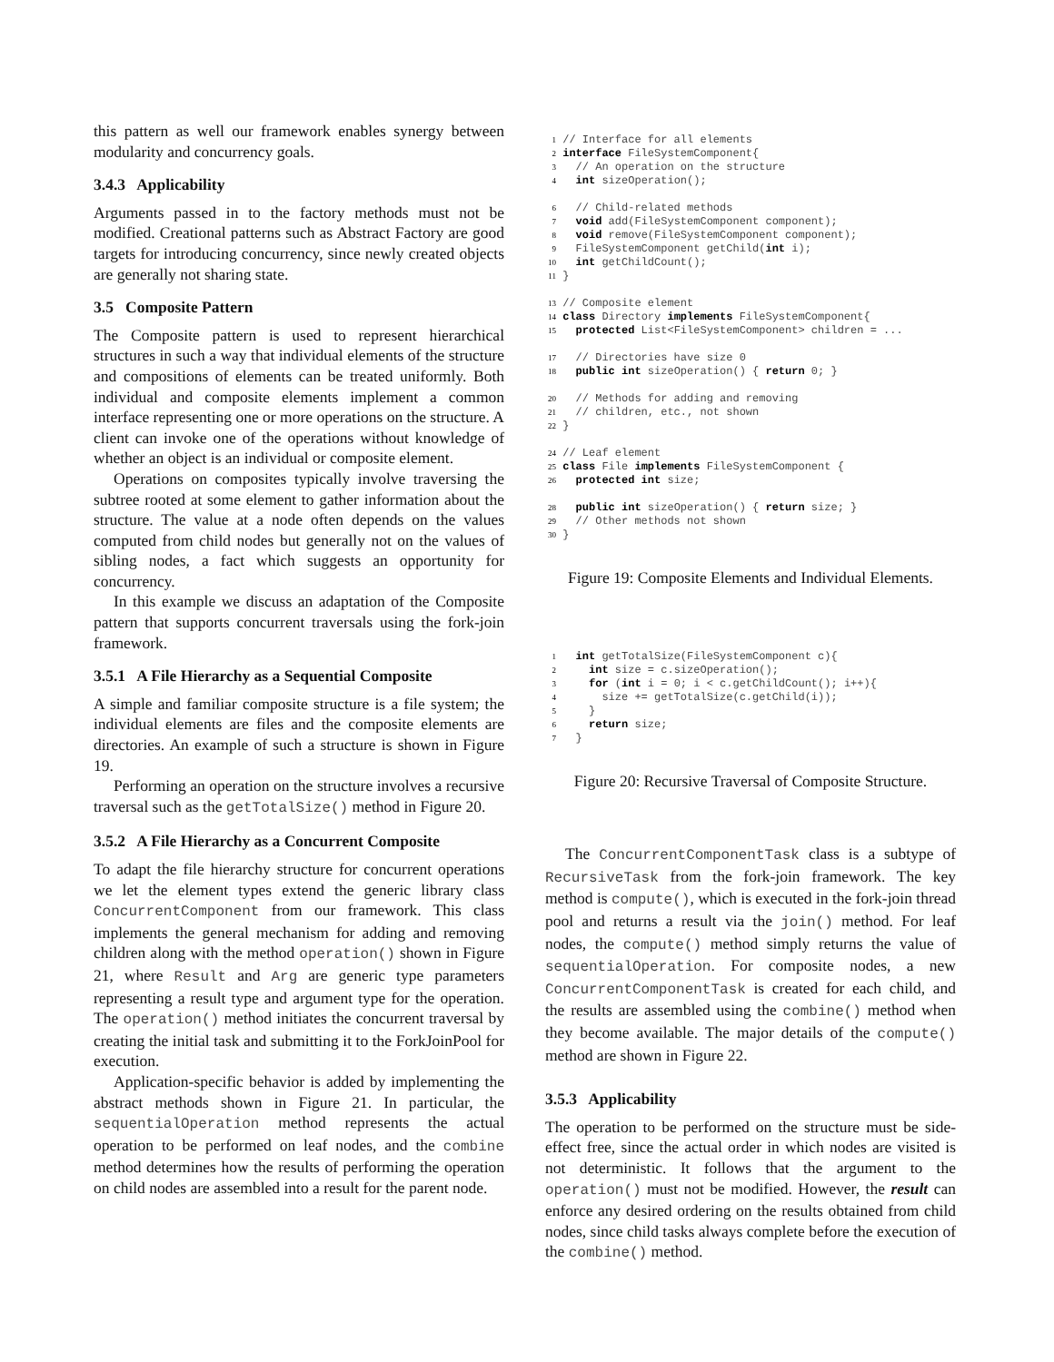this pattern as well our framework enables synergy between modularity and concurrency goals.
3.4.3 Applicability
Arguments passed in to the factory methods must not be modified. Creational patterns such as Abstract Factory are good targets for introducing concurrency, since newly created objects are generally not sharing state.
3.5 Composite Pattern
The Composite pattern is used to represent hierarchical structures in such a way that individual elements of the structure and compositions of elements can be treated uniformly. Both individual and composite elements implement a common interface representing one or more operations on the structure. A client can invoke one of the operations without knowledge of whether an object is an individual or composite element.
Operations on composites typically involve traversing the subtree rooted at some element to gather information about the structure. The value at a node often depends on the values computed from child nodes but generally not on the values of sibling nodes, a fact which suggests an opportunity for concurrency.
In this example we discuss an adaptation of the Composite pattern that supports concurrent traversals using the fork-join framework.
3.5.1 A File Hierarchy as a Sequential Composite
A simple and familiar composite structure is a file system; the individual elements are files and the composite elements are directories. An example of such a structure is shown in Figure 19.
Performing an operation on the structure involves a recursive traversal such as the getTotalSize() method in Figure 20.
3.5.2 A File Hierarchy as a Concurrent Composite
To adapt the file hierarchy structure for concurrent operations we let the element types extend the generic library class ConcurrentComponent from our framework. This class implements the general mechanism for adding and removing children along with the method operation() shown in Figure 21, where Result and Arg are generic type parameters representing a result type and argument type for the operation. The operation() method initiates the concurrent traversal by creating the initial task and submitting it to the ForkJoinPool for execution.
Application-specific behavior is added by implementing the abstract methods shown in Figure 21. In particular, the sequentialOperation method represents the actual operation to be performed on leaf nodes, and the combine method determines how the results of performing the operation on child nodes are assembled into a result for the parent node.
1 // Interface for all elements
2 interface FileSystemComponent{
3   // An operation on the structure
4   int sizeOperation();

6   // Child-related methods
7   void add(FileSystemComponent component);
8   void remove(FileSystemComponent component);
9   FileSystemComponent getChild(int i);
10   int getChildCount();
11 }

13 // Composite element
14 class Directory implements FileSystemComponent{
15   protected List<FileSystemComponent> children = ...

17   // Directories have size 0
18   public int sizeOperation() { return 0; }

20   // Methods for adding and removing
21   // children, etc., not shown
22 }

24 // Leaf element
25 class File implements FileSystemComponent {
26   protected int size;

28   public int sizeOperation() { return size; }
29   // Other methods not shown
30 }
Figure 19: Composite Elements and Individual Elements.
1   int getTotalSize(FileSystemComponent c){
2     int size = c.sizeOperation();
3     for (int i = 0; i < c.getChildCount(); i++){
4       size += getTotalSize(c.getChild(i));
5     }
6     return size;
7   }
Figure 20: Recursive Traversal of Composite Structure.
The ConcurrentComponentTask class is a subtype of RecursiveTask from the fork-join framework. The key method is compute(), which is executed in the fork-join thread pool and returns a result via the join() method. For leaf nodes, the compute() method simply returns the value of sequentialOperation. For composite nodes, a new ConcurrentComponentTask is created for each child, and the results are assembled using the combine() method when they become available. The major details of the compute() method are shown in Figure 22.
3.5.3 Applicability
The operation to be performed on the structure must be side-effect free, since the actual order in which nodes are visited is not deterministic. It follows that the argument to the operation() must not be modified. However, the result can enforce any desired ordering on the results obtained from child nodes, since child tasks always complete before the execution of the combine() method.